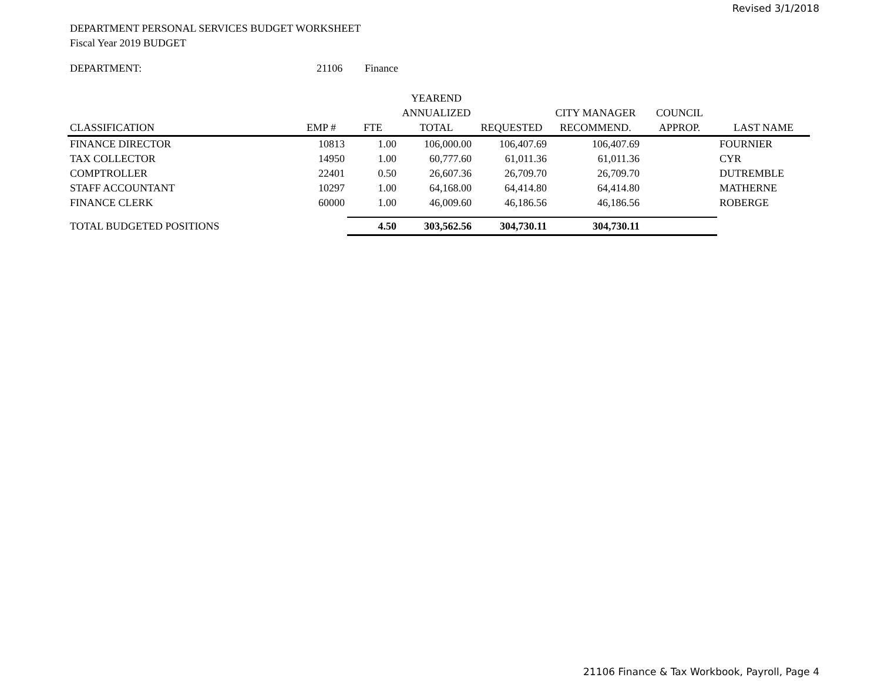Revised 3/1/2018
DEPARTMENT PERSONAL SERVICES BUDGET WORKSHEET
Fiscal Year 2019 BUDGET
DEPARTMENT: 21106 Finance
| | | | YEAREND | | | | |
| --- | --- | --- | --- | --- | --- | --- | --- |
| | | | ANNUALIZED | | CITY MANAGER | COUNCIL | |
| CLASSIFICATION | EMP # | FTE | TOTAL | REQUESTED | RECOMMEND. | APPROP. | LAST NAME |
| FINANCE DIRECTOR | 10813 | 1.00 | 106,000.00 | 106,407.69 | 106,407.69 | | FOURNIER |
| TAX COLLECTOR | 14950 | 1.00 | 60,777.60 | 61,011.36 | 61,011.36 | | CYR |
| COMPTROLLER | 22401 | 0.50 | 26,607.36 | 26,709.70 | 26,709.70 | | DUTREMBLE |
| STAFF ACCOUNTANT | 10297 | 1.00 | 64,168.00 | 64,414.80 | 64,414.80 | | MATHERNE |
| FINANCE CLERK | 60000 | 1.00 | 46,009.60 | 46,186.56 | 46,186.56 | | ROBERGE |
| TOTAL BUDGETED POSITIONS | | 4.50 | 303,562.56 | 304,730.11 | 304,730.11 | | |
21106 Finance & Tax Workbook, Payroll, Page 4